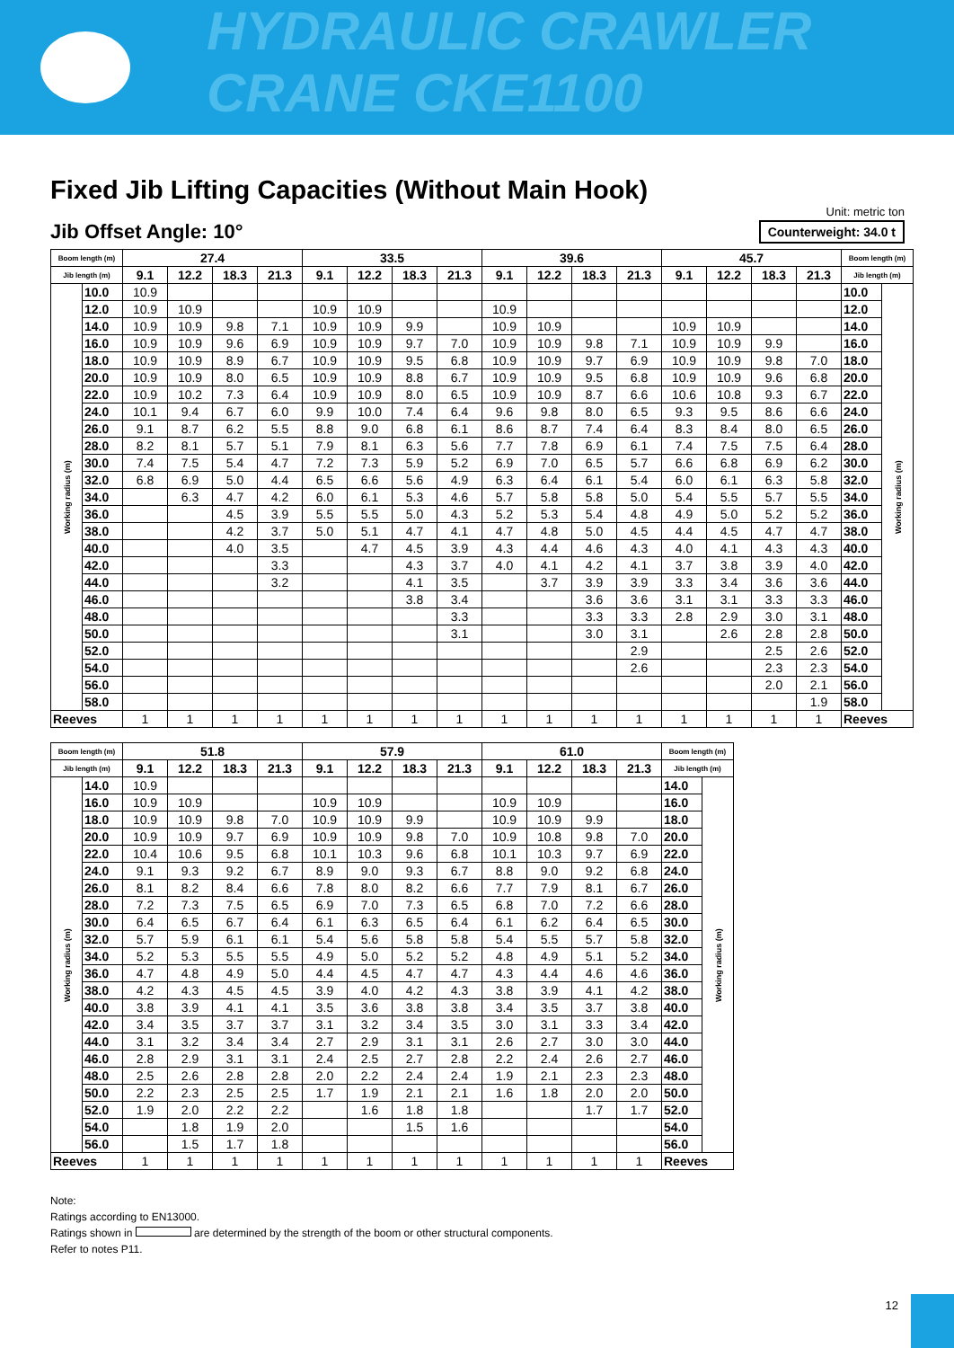HYDRAULIC CRAWLER CRANE CKE1100
Fixed Jib Lifting Capacities (Without Main Hook)
Jib Offset Angle: 10°
Unit: metric ton
Counterweight: 34.0 t
| Boom length (m) | | 27.4 | | | | 33.5 | | | | 39.6 | | | | 45.7 | | | | Boom length (m) | |
| --- | --- | --- | --- | --- | --- | --- | --- | --- | --- | --- | --- | --- | --- | --- | --- | --- | --- | --- | --- |
| Jib length (m) | | 9.1 | 12.2 | 18.3 | 21.3 | 9.1 | 12.2 | 18.3 | 21.3 | 9.1 | 12.2 | 18.3 | 21.3 | 9.1 | 12.2 | 18.3 | 21.3 | Jib length (m) | |
| Working radius (m) | 10.0 | 10.9 | | | | | | | | | | | | | | | | 10.0 | Working radius (m) |
| | 12.0 | 10.9 | 10.9 | | | 10.9 | 10.9 | | | 10.9 | | | | | | | | 12.0 | |
| | 14.0 | 10.9 | 10.9 | 9.8 | 7.1 | 10.9 | 10.9 | 9.9 | | 10.9 | 10.9 | | | 10.9 | 10.9 | | | 14.0 | |
| | 16.0 | 10.9 | 10.9 | 9.6 | 6.9 | 10.9 | 10.9 | 9.7 | 7.0 | 10.9 | 10.9 | 9.8 | 7.1 | 10.9 | 10.9 | 9.9 | | 16.0 | |
| | 18.0 | 10.9 | 10.9 | 8.9 | 6.7 | 10.9 | 10.9 | 9.5 | 6.8 | 10.9 | 10.9 | 9.7 | 6.9 | 10.9 | 10.9 | 9.8 | 7.0 | 18.0 | |
| | 20.0 | 10.9 | 10.9 | 8.0 | 6.5 | 10.9 | 10.9 | 8.8 | 6.7 | 10.9 | 10.9 | 9.5 | 6.8 | 10.9 | 10.9 | 9.6 | 6.8 | 20.0 | |
| | 22.0 | 10.9 | 10.2 | 7.3 | 6.4 | 10.9 | 10.9 | 8.0 | 6.5 | 10.9 | 10.9 | 8.7 | 6.6 | 10.6 | 10.8 | 9.3 | 6.7 | 22.0 | |
| | 24.0 | 10.1 | 9.4 | 6.7 | 6.0 | 9.9 | 10.0 | 7.4 | 6.4 | 9.6 | 9.8 | 8.0 | 6.5 | 9.3 | 9.5 | 8.6 | 6.6 | 24.0 | |
| | 26.0 | 9.1 | 8.7 | 6.2 | 5.5 | 8.8 | 9.0 | 6.8 | 6.1 | 8.6 | 8.7 | 7.4 | 6.4 | 8.3 | 8.4 | 8.0 | 6.5 | 26.0 | |
| | 28.0 | 8.2 | 8.1 | 5.7 | 5.1 | 7.9 | 8.1 | 6.3 | 5.6 | 7.7 | 7.8 | 6.9 | 6.1 | 7.4 | 7.5 | 7.5 | 6.4 | 28.0 | |
| | 30.0 | 7.4 | 7.5 | 5.4 | 4.7 | 7.2 | 7.3 | 5.9 | 5.2 | 6.9 | 7.0 | 6.5 | 5.7 | 6.6 | 6.8 | 6.9 | 6.2 | 30.0 | |
| | 32.0 | 6.8 | 6.9 | 5.0 | 4.4 | 6.5 | 6.6 | 5.6 | 4.9 | 6.3 | 6.4 | 6.1 | 5.4 | 6.0 | 6.1 | 6.3 | 5.8 | 32.0 | |
| | 34.0 | | 6.3 | 4.7 | 4.2 | 6.0 | 6.1 | 5.3 | 4.6 | 5.7 | 5.8 | 5.8 | 5.0 | 5.4 | 5.5 | 5.7 | 5.5 | 34.0 | |
| | 36.0 | | | 4.5 | 3.9 | 5.5 | 5.5 | 5.0 | 4.3 | 5.2 | 5.3 | 5.4 | 4.8 | 4.9 | 5.0 | 5.2 | 5.2 | 36.0 | |
| | 38.0 | | | 4.2 | 3.7 | 5.0 | 5.1 | 4.7 | 4.1 | 4.7 | 4.8 | 5.0 | 4.5 | 4.4 | 4.5 | 4.7 | 4.7 | 38.0 | |
| | 40.0 | | | 4.0 | 3.5 | | 4.7 | 4.5 | 3.9 | 4.3 | 4.4 | 4.6 | 4.3 | 4.0 | 4.1 | 4.3 | 4.3 | 40.0 | |
| | 42.0 | | | | 3.3 | | | 4.3 | 3.7 | 4.0 | 4.1 | 4.2 | 4.1 | 3.7 | 3.8 | 3.9 | 4.0 | 42.0 | |
| | 44.0 | | | | 3.2 | | | 4.1 | 3.5 | | 3.7 | 3.9 | 3.9 | 3.3 | 3.4 | 3.6 | 3.6 | 44.0 | |
| | 46.0 | | | | | | | 3.8 | 3.4 | | | 3.6 | 3.6 | 3.1 | 3.1 | 3.3 | 3.3 | 46.0 | |
| | 48.0 | | | | | | | | 3.3 | | | 3.3 | 3.3 | 2.8 | 2.9 | 3.0 | 3.1 | 48.0 | |
| | 50.0 | | | | | | | | 3.1 | | | 3.0 | 3.1 | | 2.6 | 2.8 | 2.8 | 50.0 | |
| | 52.0 | | | | | | | | | | | | 2.9 | | | 2.5 | 2.6 | 52.0 | |
| | 54.0 | | | | | | | | | | | | 2.6 | | | 2.3 | 2.3 | 54.0 | |
| | 56.0 | | | | | | | | | | | | | | | 2.0 | 2.1 | 56.0 | |
| | 58.0 | | | | | | | | | | | | | | | | 1.9 | 58.0 | |
| Reeves | | 1 | 1 | 1 | 1 | 1 | 1 | 1 | 1 | 1 | 1 | 1 | 1 | 1 | 1 | 1 | 1 | Reeves | |
| Boom length (m) | | 51.8 | | | | 57.9 | | | | 61.0 | | | | Boom length (m) | |
| --- | --- | --- | --- | --- | --- | --- | --- | --- | --- | --- | --- | --- | --- | --- | --- |
| Jib length (m) | | 9.1 | 12.2 | 18.3 | 21.3 | 9.1 | 12.2 | 18.3 | 21.3 | 9.1 | 12.2 | 18.3 | 21.3 | Jib length (m) | |
| Working radius (m) | 14.0 | 10.9 | | | | | | | | | | | | 14.0 | Working radius (m) |
| | 16.0 | 10.9 | 10.9 | | | 10.9 | 10.9 | | | 10.9 | 10.9 | | | 16.0 | |
| | 18.0 | 10.9 | 10.9 | 9.8 | 7.0 | 10.9 | 10.9 | 9.9 | | 10.9 | 10.9 | 9.9 | | 18.0 | |
| | 20.0 | 10.9 | 10.9 | 9.7 | 6.9 | 10.9 | 10.9 | 9.8 | 7.0 | 10.9 | 10.8 | 9.8 | 7.0 | 20.0 | |
| | 22.0 | 10.4 | 10.6 | 9.5 | 6.8 | 10.1 | 10.3 | 9.6 | 6.8 | 10.1 | 10.3 | 9.7 | 6.9 | 22.0 | |
| | 24.0 | 9.1 | 9.3 | 9.2 | 6.7 | 8.9 | 9.0 | 9.3 | 6.7 | 8.8 | 9.0 | 9.2 | 6.8 | 24.0 | |
| | 26.0 | 8.1 | 8.2 | 8.4 | 6.6 | 7.8 | 8.0 | 8.2 | 6.6 | 7.7 | 7.9 | 8.1 | 6.7 | 26.0 | |
| | 28.0 | 7.2 | 7.3 | 7.5 | 6.5 | 6.9 | 7.0 | 7.3 | 6.5 | 6.8 | 7.0 | 7.2 | 6.6 | 28.0 | |
| | 30.0 | 6.4 | 6.5 | 6.7 | 6.4 | 6.1 | 6.3 | 6.5 | 6.4 | 6.1 | 6.2 | 6.4 | 6.5 | 30.0 | |
| | 32.0 | 5.7 | 5.9 | 6.1 | 6.1 | 5.4 | 5.6 | 5.8 | 5.8 | 5.4 | 5.5 | 5.7 | 5.8 | 32.0 | |
| | 34.0 | 5.2 | 5.3 | 5.5 | 5.5 | 4.9 | 5.0 | 5.2 | 5.2 | 4.8 | 4.9 | 5.1 | 5.2 | 34.0 | |
| | 36.0 | 4.7 | 4.8 | 4.9 | 5.0 | 4.4 | 4.5 | 4.7 | 4.7 | 4.3 | 4.4 | 4.6 | 4.6 | 36.0 | |
| | 38.0 | 4.2 | 4.3 | 4.5 | 4.5 | 3.9 | 4.0 | 4.2 | 4.3 | 3.8 | 3.9 | 4.1 | 4.2 | 38.0 | |
| | 40.0 | 3.8 | 3.9 | 4.1 | 4.1 | 3.5 | 3.6 | 3.8 | 3.8 | 3.4 | 3.5 | 3.7 | 3.8 | 40.0 | |
| | 42.0 | 3.4 | 3.5 | 3.7 | 3.7 | 3.1 | 3.2 | 3.4 | 3.5 | 3.0 | 3.1 | 3.3 | 3.4 | 42.0 | |
| | 44.0 | 3.1 | 3.2 | 3.4 | 3.4 | 2.7 | 2.9 | 3.1 | 3.1 | 2.6 | 2.7 | 3.0 | 3.0 | 44.0 | |
| | 46.0 | 2.8 | 2.9 | 3.1 | 3.1 | 2.4 | 2.5 | 2.7 | 2.8 | 2.2 | 2.4 | 2.6 | 2.7 | 46.0 | |
| | 48.0 | 2.5 | 2.6 | 2.8 | 2.8 | 2.0 | 2.2 | 2.4 | 2.4 | 1.9 | 2.1 | 2.3 | 2.3 | 48.0 | |
| | 50.0 | 2.2 | 2.3 | 2.5 | 2.5 | 1.7 | 1.9 | 2.1 | 2.1 | 1.6 | 1.8 | 2.0 | 2.0 | 50.0 | |
| | 52.0 | 1.9 | 2.0 | 2.2 | 2.2 | | 1.6 | 1.8 | 1.8 | | | 1.7 | 1.7 | 52.0 | |
| | 54.0 | | 1.8 | 1.9 | 2.0 | | | 1.5 | 1.6 | | | | | 54.0 | |
| | 56.0 | | 1.5 | 1.7 | 1.8 | | | | | | | | | 56.0 | |
| Reeves | | 1 | 1 | 1 | 1 | 1 | 1 | 1 | 1 | 1 | 1 | 1 | 1 | Reeves | |
Note:
Ratings according to EN13000.
Ratings shown in are determined by the strength of the boom or other structural components.
Refer to notes P11.
12